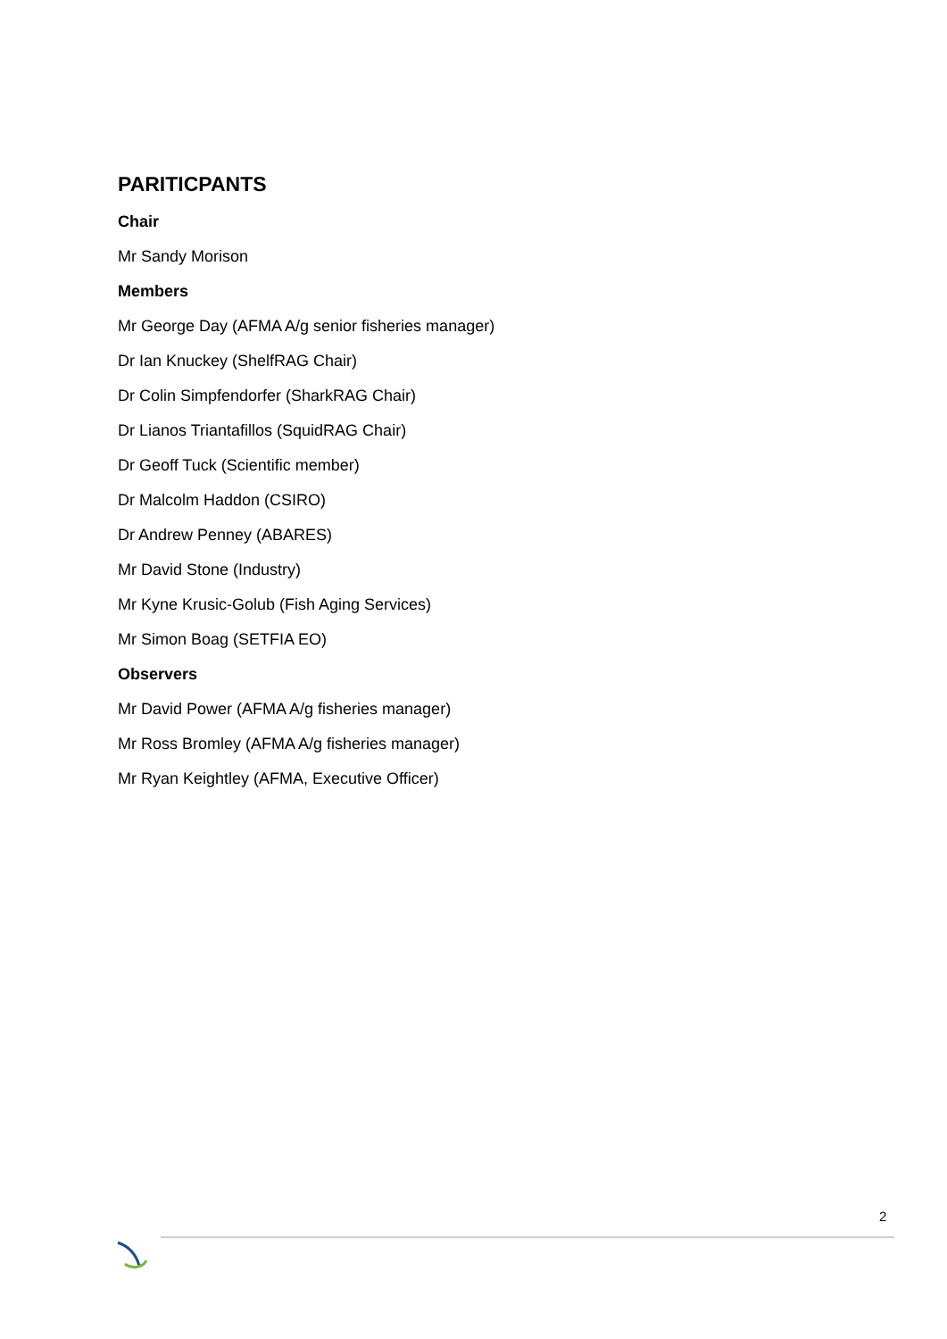PARITICPANTS
Chair
Mr Sandy Morison
Members
Mr George Day (AFMA A/g senior fisheries manager)
Dr Ian Knuckey (ShelfRAG Chair)
Dr Colin Simpfendorfer (SharkRAG Chair)
Dr Lianos Triantafillos (SquidRAG Chair)
Dr Geoff Tuck (Scientific member)
Dr Malcolm Haddon (CSIRO)
Dr Andrew Penney (ABARES)
Mr David Stone (Industry)
Mr Kyne Krusic-Golub (Fish Aging Services)
Mr Simon Boag (SETFIA EO)
Observers
Mr David Power (AFMA A/g fisheries manager)
Mr Ross Bromley (AFMA A/g fisheries manager)
Mr Ryan Keightley (AFMA, Executive Officer)
2